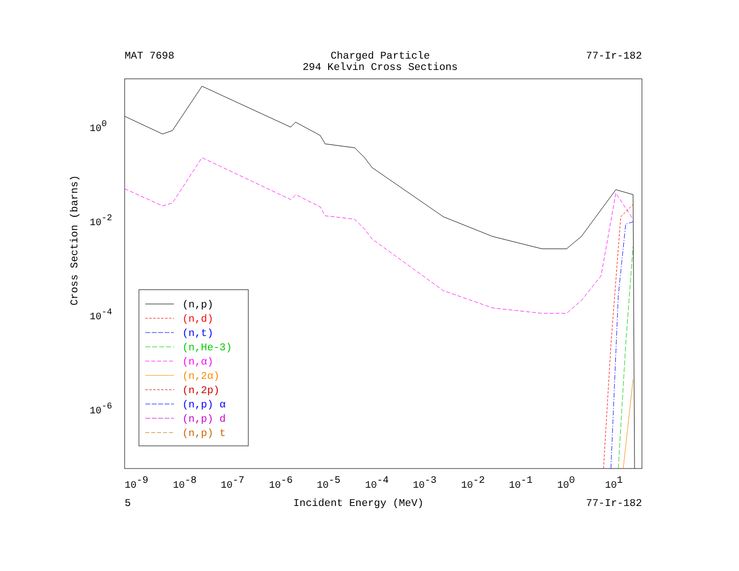MAT 7698 Charged Particle
294 Kelvin Cross Sections 77-Ir-182
100
10-2
10-4
10-6
10-9
10-8
10-7
10-6
10-5
10-4
10-3
10-2
10-1
100
101
(n,p)
(n,d)
(n,t)
(n,He-3)
(n,α)
(n,2α)
(n,2p)
(n,p) α
(n,p) d
(n,p) t
Cross Section (barns)
5 Incident Energy (MeV) 77-Ir-182